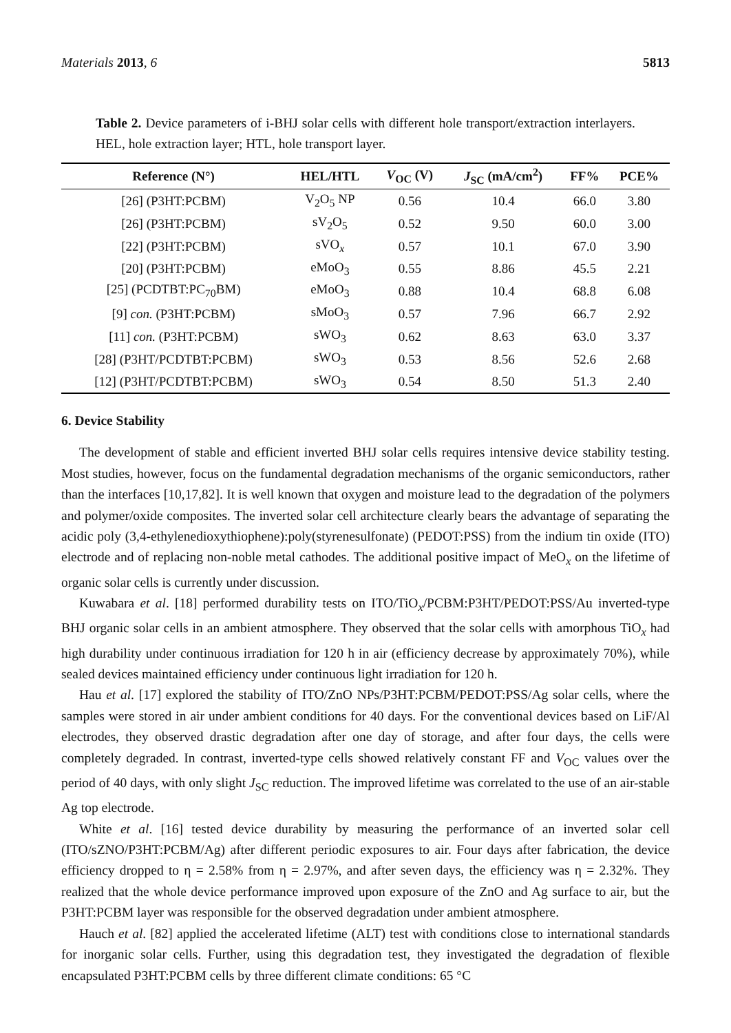Materials 2013, 6 5813
Table 2. Device parameters of i-BHJ solar cells with different hole transport/extraction interlayers. HEL, hole extraction layer; HTL, hole transport layer.
| Reference (N°) | HEL/HTL | V<sub>OC</sub> (V) | J<sub>SC</sub> (mA/cm<sup>2</sup>) | FF% | PCE% |
| --- | --- | --- | --- | --- | --- |
| [26] (P3HT:PCBM) | V<sub>2</sub>O<sub>5</sub> NP | 0.56 | 10.4 | 66.0 | 3.80 |
| [26] (P3HT:PCBM) | sV<sub>2</sub>O<sub>5</sub> | 0.52 | 9.50 | 60.0 | 3.00 |
| [22] (P3HT:PCBM) | sVO<sub>x</sub> | 0.57 | 10.1 | 67.0 | 3.90 |
| [20] (P3HT:PCBM) | eMoO<sub>3</sub> | 0.55 | 8.86 | 45.5 | 2.21 |
| [25] (PCDTBT:PC<sub>70</sub>BM) | eMoO<sub>3</sub> | 0.88 | 10.4 | 68.8 | 6.08 |
| [9] con. (P3HT:PCBM) | sMoO<sub>3</sub> | 0.57 | 7.96 | 66.7 | 2.92 |
| [11] con. (P3HT:PCBM) | sWO<sub>3</sub> | 0.62 | 8.63 | 63.0 | 3.37 |
| [28] (P3HT/PCDTBT:PCBM) | sWO<sub>3</sub> | 0.53 | 8.56 | 52.6 | 2.68 |
| [12] (P3HT/PCDTBT:PCBM) | sWO<sub>3</sub> | 0.54 | 8.50 | 51.3 | 2.40 |
6. Device Stability
The development of stable and efficient inverted BHJ solar cells requires intensive device stability testing. Most studies, however, focus on the fundamental degradation mechanisms of the organic semiconductors, rather than the interfaces [10,17,82]. It is well known that oxygen and moisture lead to the degradation of the polymers and polymer/oxide composites. The inverted solar cell architecture clearly bears the advantage of separating the acidic poly (3,4-ethylenedioxythiophene):poly(styrenesulfonate) (PEDOT:PSS) from the indium tin oxide (ITO) electrode and of replacing non-noble metal cathodes. The additional positive impact of MeO<sub>x</sub> on the lifetime of organic solar cells is currently under discussion.
Kuwabara et al. [18] performed durability tests on ITO/TiO<sub>x</sub>/PCBM:P3HT/PEDOT:PSS/Au inverted-type BHJ organic solar cells in an ambient atmosphere. They observed that the solar cells with amorphous TiO<sub>x</sub> had high durability under continuous irradiation for 120 h in air (efficiency decrease by approximately 70%), while sealed devices maintained efficiency under continuous light irradiation for 120 h.
Hau et al. [17] explored the stability of ITO/ZnO NPs/P3HT:PCBM/PEDOT:PSS/Ag solar cells, where the samples were stored in air under ambient conditions for 40 days. For the conventional devices based on LiF/Al electrodes, they observed drastic degradation after one day of storage, and after four days, the cells were completely degraded. In contrast, inverted-type cells showed relatively constant FF and V<sub>OC</sub> values over the period of 40 days, with only slight J<sub>SC</sub> reduction. The improved lifetime was correlated to the use of an air-stable Ag top electrode.
White et al. [16] tested device durability by measuring the performance of an inverted solar cell (ITO/sZNO/P3HT:PCBM/Ag) after different periodic exposures to air. Four days after fabrication, the device efficiency dropped to η = 2.58% from η = 2.97%, and after seven days, the efficiency was η = 2.32%. They realized that the whole device performance improved upon exposure of the ZnO and Ag surface to air, but the P3HT:PCBM layer was responsible for the observed degradation under ambient atmosphere.
Hauch et al. [82] applied the accelerated lifetime (ALT) test with conditions close to international standards for inorganic solar cells. Further, using this degradation test, they investigated the degradation of flexible encapsulated P3HT:PCBM cells by three different climate conditions: 65 °C